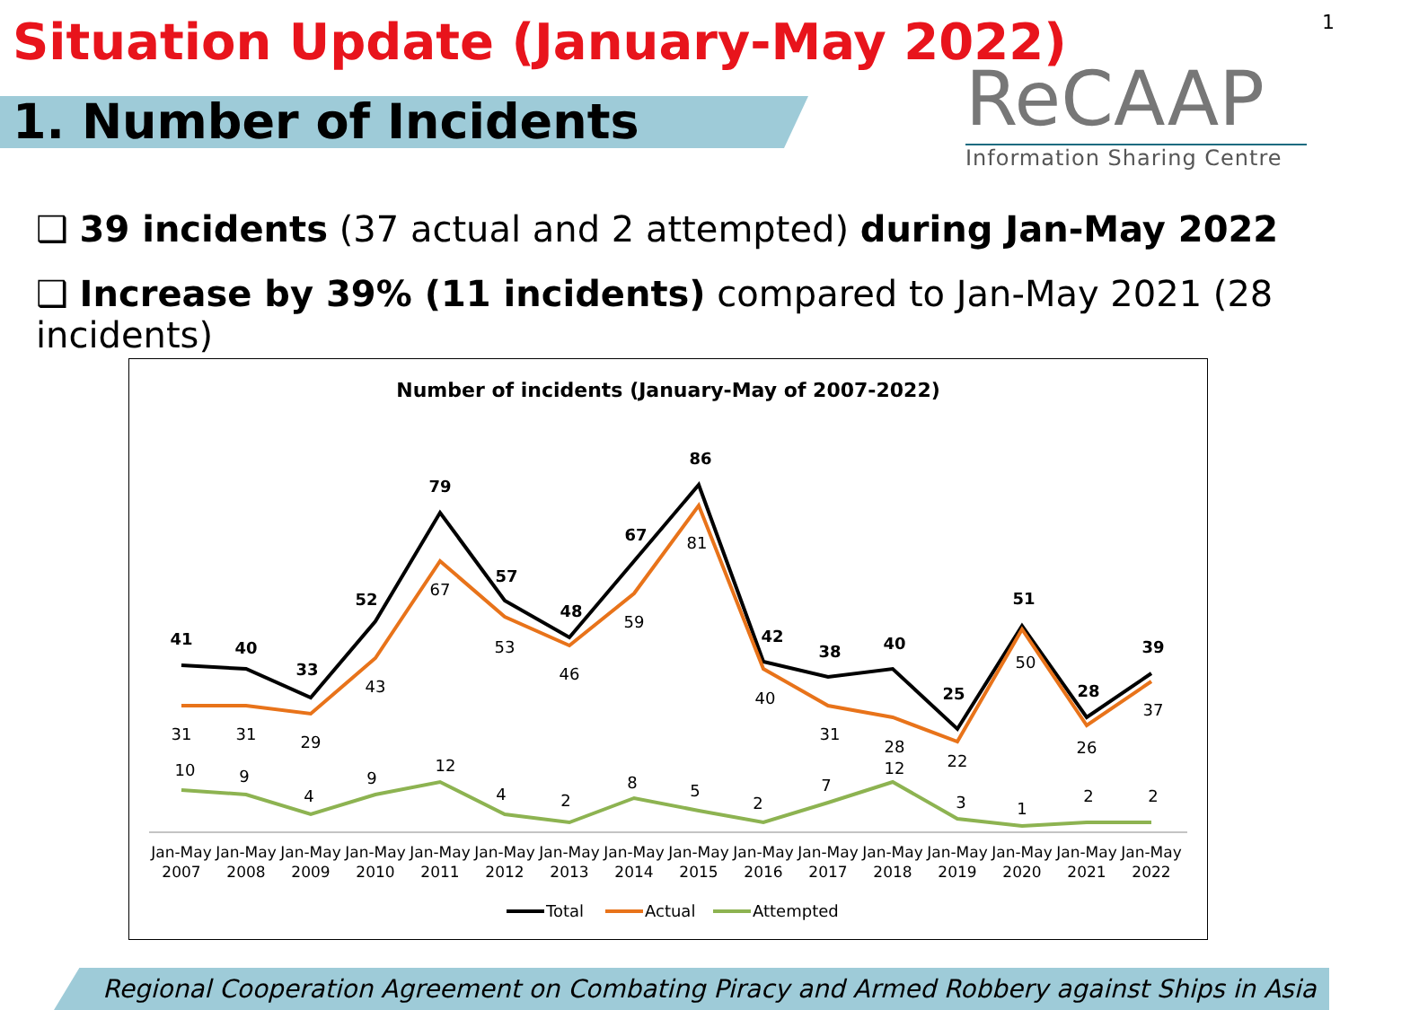Situation Update (January-May 2022)
1. Number of Incidents
1
ReCAAP
Information Sharing Centre
❑ 39 incidents (37 actual and 2 attempted) during Jan-May 2022
❑ Increase by 39% (11 incidents) compared to Jan-May 2021 (28 incidents)
Number of incidents (January-May of 2007-2022)
41
40
33
52
79
57
48
67
86
42
38
40
25
51
28
39
31
31
29
43
67
53
46
59
81
40
31
28
22
50
26
37
10
9
4
9
12
4
2
8
5
2
7
12
3
1
2
2
Jan-May
2007
Jan-May
2008
Jan-May
2009
Jan-May
2010
Jan-May
2011
Jan-May
2012
Jan-May
2013
Jan-May
2014
Jan-May
2015
Jan-May
2016
Jan-May
2017
Jan-May
2018
Jan-May
2019
Jan-May
2020
Jan-May
2021
Jan-May
2022
Total
Actual
Attempted
Regional Cooperation Agreement on Combating Piracy and Armed Robbery against Ships in Asia